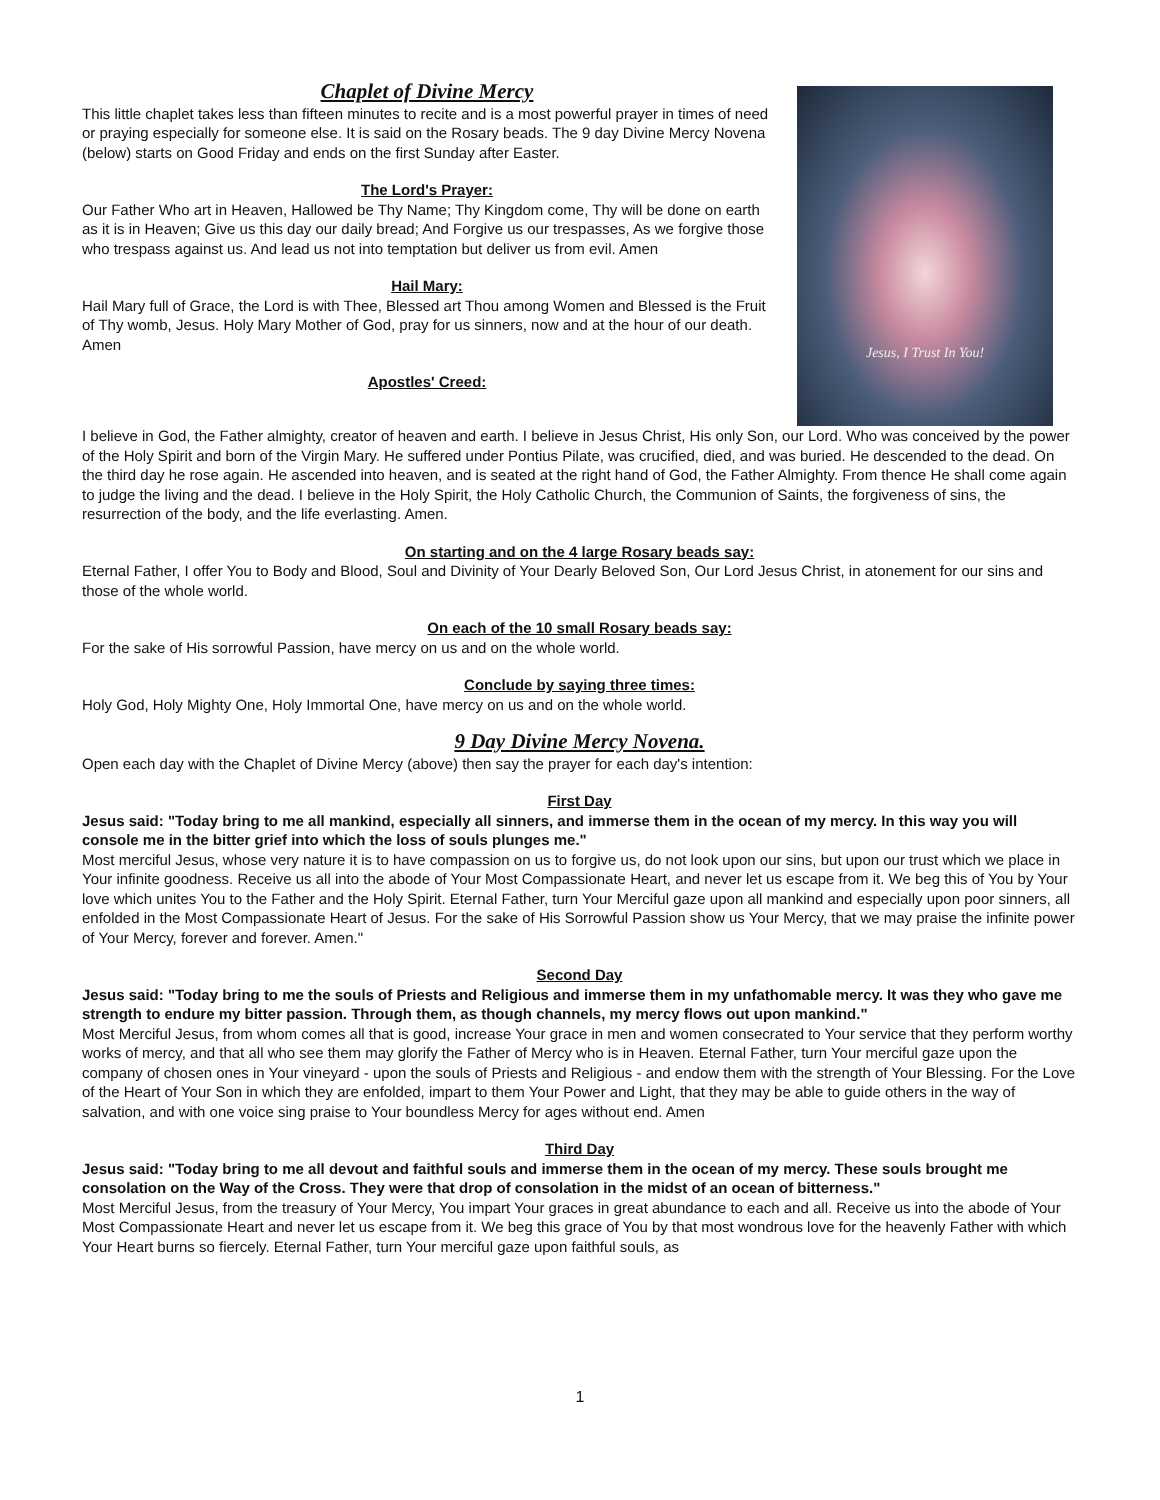Chaplet of Divine Mercy
This little chaplet takes less than fifteen minutes to recite and is a most powerful prayer in times of need or praying especially for someone else. It is said on the Rosary beads. The 9 day Divine Mercy Novena (below) starts on Good Friday and ends on the first Sunday after Easter.
The Lord's Prayer:
Our Father Who art in Heaven, Hallowed be Thy Name; Thy Kingdom come, Thy will be done on earth as it is in Heaven; Give us this day our daily bread; And Forgive us our trespasses, As we forgive those who trespass against us. And lead us not into temptation but deliver us from evil. Amen
Hail Mary:
Hail Mary full of Grace, the Lord is with Thee, Blessed art Thou among Women and Blessed is the Fruit of Thy womb, Jesus. Holy Mary Mother of God, pray for us sinners, now and at the hour of our death. Amen
Apostles' Creed:
Jesus, I Trust In You!
I believe in God, the Father almighty, creator of heaven and earth. I believe in Jesus Christ, His only Son, our Lord. Who was conceived by the power of the Holy Spirit and born of the Virgin Mary. He suffered under Pontius Pilate, was crucified, died, and was buried. He descended to the dead. On the third day he rose again. He ascended into heaven, and is seated at the right hand of God, the Father Almighty. From thence He shall come again to judge the living and the dead. I believe in the Holy Spirit, the Holy Catholic Church, the Communion of Saints, the forgiveness of sins, the resurrection of the body, and the life everlasting. Amen.
On starting and on the 4 large Rosary beads say:
Eternal Father, I offer You to Body and Blood, Soul and Divinity of Your Dearly Beloved Son, Our Lord Jesus Christ, in atonement for our sins and those of the whole world.
On each of the 10 small Rosary beads say:
For the sake of His sorrowful Passion, have mercy on us and on the whole world.
Conclude by saying three times:
Holy God, Holy Mighty One, Holy Immortal One, have mercy on us and on the whole world.
9 Day Divine Mercy Novena.
Open each day with the Chaplet of Divine Mercy (above) then say the prayer for each day's intention:
First Day
Jesus said: "Today bring to me all mankind, especially all sinners, and immerse them in the ocean of my mercy. In this way you will console me in the bitter grief into which the loss of souls plunges me."
Most merciful Jesus, whose very nature it is to have compassion on us to forgive us, do not look upon our sins, but upon our trust which we place in Your infinite goodness. Receive us all into the abode of Your Most Compassionate Heart, and never let us escape from it. We beg this of You by Your love which unites You to the Father and the Holy Spirit. Eternal Father, turn Your Merciful gaze upon all mankind and especially upon poor sinners, all enfolded in the Most Compassionate Heart of Jesus. For the sake of His Sorrowful Passion show us Your Mercy, that we may praise the infinite power of Your Mercy, forever and forever. Amen."
Second Day
Jesus said: "Today bring to me the souls of Priests and Religious and immerse them in my unfathomable mercy. It was they who gave me strength to endure my bitter passion. Through them, as though channels, my mercy flows out upon mankind."
Most Merciful Jesus, from whom comes all that is good, increase Your grace in men and women consecrated to Your service that they perform worthy works of mercy, and that all who see them may glorify the Father of Mercy who is in Heaven. Eternal Father, turn Your merciful gaze upon the company of chosen ones in Your vineyard - upon the souls of Priests and Religious - and endow them with the strength of Your Blessing. For the Love of the Heart of Your Son in which they are enfolded, impart to them Your Power and Light, that they may be able to guide others in the way of salvation, and with one voice sing praise to Your boundless Mercy for ages without end. Amen
Third Day
Jesus said: "Today bring to me all devout and faithful souls and immerse them in the ocean of my mercy. These souls brought me consolation on the Way of the Cross. They were that drop of consolation in the midst of an ocean of bitterness."
Most Merciful Jesus, from the treasury of Your Mercy, You impart Your graces in great abundance to each and all. Receive us into the abode of Your Most Compassionate Heart and never let us escape from it. We beg this grace of You by that most wondrous love for the heavenly Father with which Your Heart burns so fiercely. Eternal Father, turn Your merciful gaze upon faithful souls, as
1